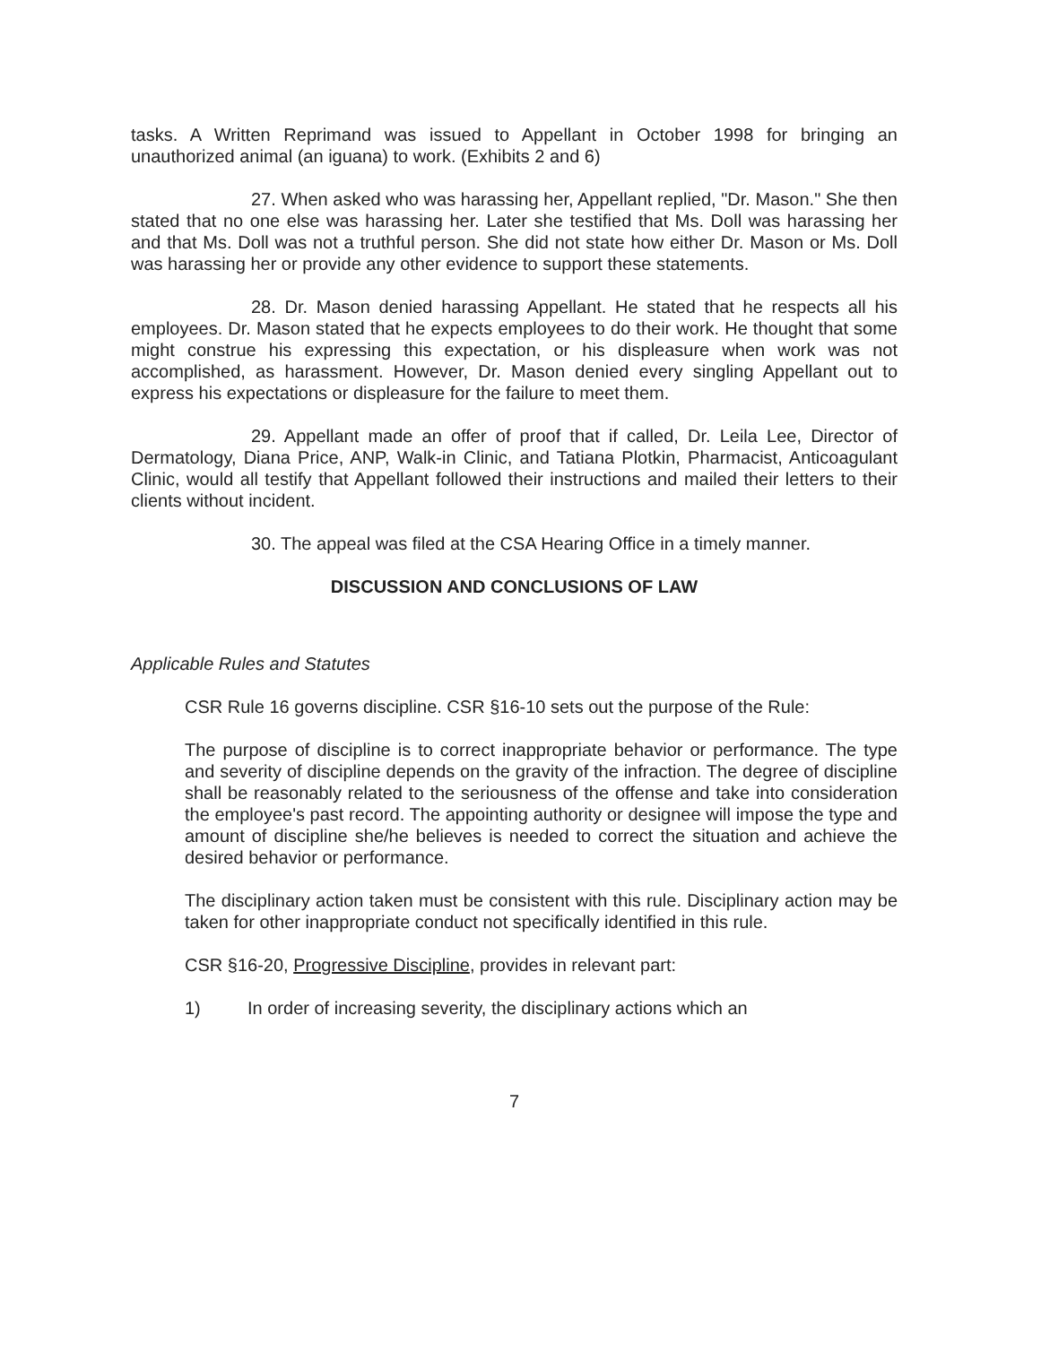tasks. A Written Reprimand was issued to Appellant in October 1998 for bringing an unauthorized animal (an iguana) to work. (Exhibits 2 and 6)
27. When asked who was harassing her, Appellant replied, "Dr. Mason." She then stated that no one else was harassing her. Later she testified that Ms. Doll was harassing her and that Ms. Doll was not a truthful person. She did not state how either Dr. Mason or Ms. Doll was harassing her or provide any other evidence to support these statements.
28. Dr. Mason denied harassing Appellant. He stated that he respects all his employees. Dr. Mason stated that he expects employees to do their work. He thought that some might construe his expressing this expectation, or his displeasure when work was not accomplished, as harassment. However, Dr. Mason denied every singling Appellant out to express his expectations or displeasure for the failure to meet them.
29. Appellant made an offer of proof that if called, Dr. Leila Lee, Director of Dermatology, Diana Price, ANP, Walk-in Clinic, and Tatiana Plotkin, Pharmacist, Anticoagulant Clinic, would all testify that Appellant followed their instructions and mailed their letters to their clients without incident.
30. The appeal was filed at the CSA Hearing Office in a timely manner.
DISCUSSION AND CONCLUSIONS OF LAW
Applicable Rules and Statutes
CSR Rule 16 governs discipline. CSR §16-10 sets out the purpose of the Rule:
The purpose of discipline is to correct inappropriate behavior or performance. The type and severity of discipline depends on the gravity of the infraction. The degree of discipline shall be reasonably related to the seriousness of the offense and take into consideration the employee's past record. The appointing authority or designee will impose the type and amount of discipline she/he believes is needed to correct the situation and achieve the desired behavior or performance.
The disciplinary action taken must be consistent with this rule. Disciplinary action may be taken for other inappropriate conduct not specifically identified in this rule.
CSR §16-20, Progressive Discipline, provides in relevant part:
1) In order of increasing severity, the disciplinary actions which an
7